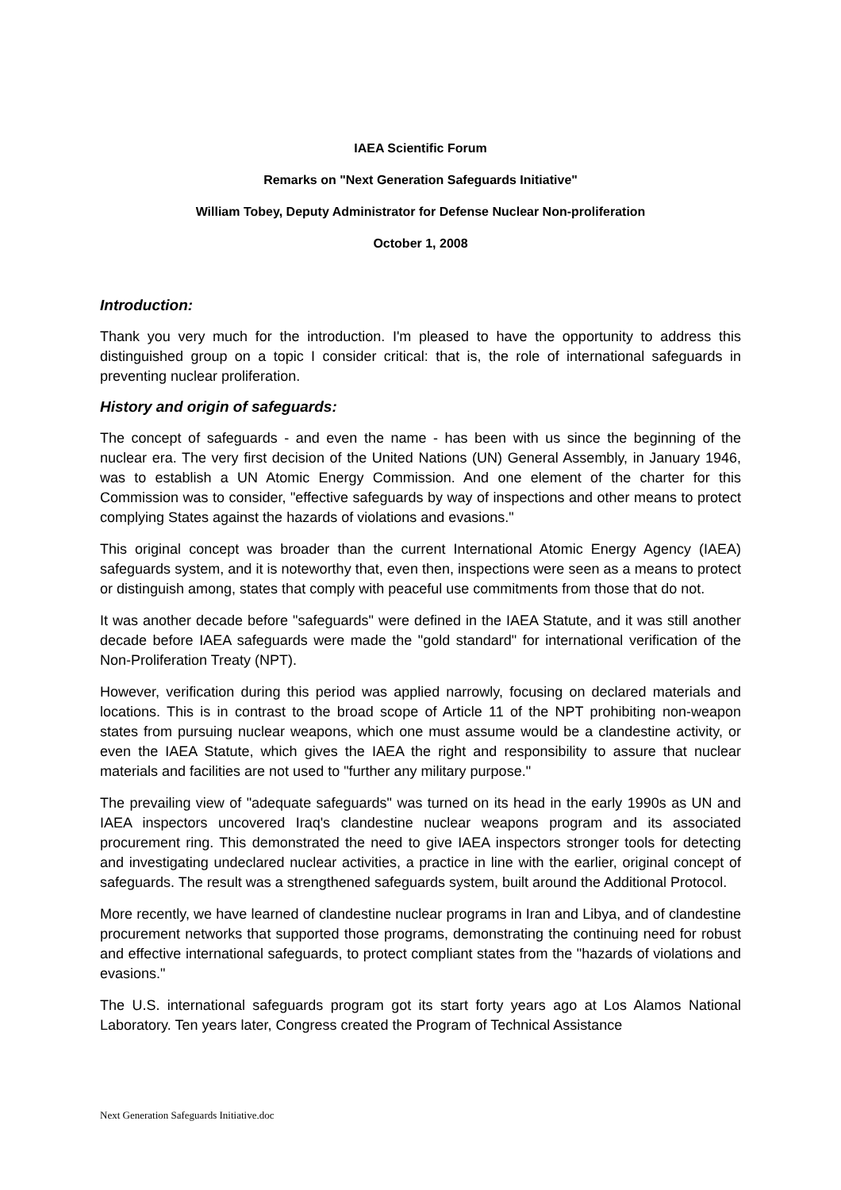IAEA Scientific Forum
Remarks on "Next Generation Safeguards Initiative"
William Tobey, Deputy Administrator for Defense Nuclear Non-proliferation
October 1, 2008
Introduction:
Thank you very much for the introduction. I'm pleased to have the opportunity to address this distinguished group on a topic I consider critical: that is, the role of international safeguards in preventing nuclear proliferation.
History and origin of safeguards:
The concept of safeguards - and even the name - has been with us since the beginning of the nuclear era. The very first decision of the United Nations (UN) General Assembly, in January 1946, was to establish a UN Atomic Energy Commission. And one element of the charter for this Commission was to consider, "effective safeguards by way of inspections and other means to protect complying States against the hazards of violations and evasions."
This original concept was broader than the current International Atomic Energy Agency (IAEA) safeguards system, and it is noteworthy that, even then, inspections were seen as a means to protect or distinguish among, states that comply with peaceful use commitments from those that do not.
It was another decade before "safeguards" were defined in the IAEA Statute, and it was still another decade before IAEA safeguards were made the "gold standard" for international verification of the Non-Proliferation Treaty (NPT).
However, verification during this period was applied narrowly, focusing on declared materials and locations. This is in contrast to the broad scope of Article 11 of the NPT prohibiting non-weapon states from pursuing nuclear weapons, which one must assume would be a clandestine activity, or even the IAEA Statute, which gives the IAEA the right and responsibility to assure that nuclear materials and facilities are not used to "further any military purpose."
The prevailing view of "adequate safeguards" was turned on its head in the early 1990s as UN and IAEA inspectors uncovered Iraq's clandestine nuclear weapons program and its associated procurement ring. This demonstrated the need to give IAEA inspectors stronger tools for detecting and investigating undeclared nuclear activities, a practice in line with the earlier, original concept of safeguards. The result was a strengthened safeguards system, built around the Additional Protocol.
More recently, we have learned of clandestine nuclear programs in Iran and Libya, and of clandestine procurement networks that supported those programs, demonstrating the continuing need for robust and effective international safeguards, to protect compliant states from the "hazards of violations and evasions."
The U.S. international safeguards program got its start forty years ago at Los Alamos National Laboratory. Ten years later, Congress created the Program of Technical Assistance
Next Generation Safeguards Initiative.doc